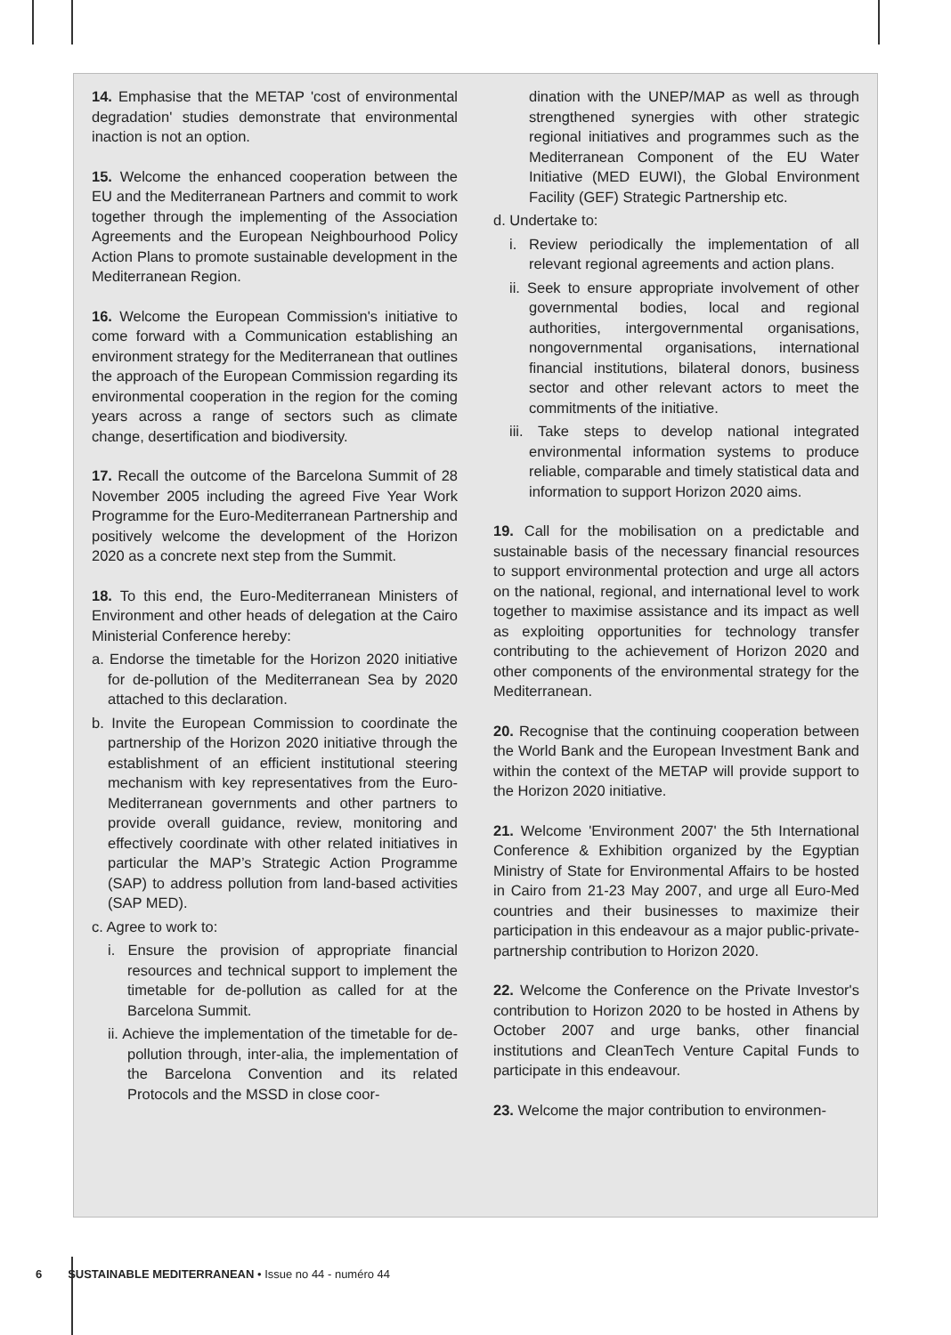14. Emphasise that the METAP 'cost of environmental degradation' studies demonstrate that environmental inaction is not an option.
15. Welcome the enhanced cooperation between the EU and the Mediterranean Partners and commit to work together through the implementing of the Association Agreements and the European Neighbourhood Policy Action Plans to promote sustainable development in the Mediterranean Region.
16. Welcome the European Commission's initiative to come forward with a Communication establishing an environment strategy for the Mediterranean that outlines the approach of the European Commission regarding its environmental cooperation in the region for the coming years across a range of sectors such as climate change, desertification and biodiversity.
17. Recall the outcome of the Barcelona Summit of 28 November 2005 including the agreed Five Year Work Programme for the Euro-Mediterranean Partnership and positively welcome the development of the Horizon 2020 as a concrete next step from the Summit.
18. To this end, the Euro-Mediterranean Ministers of Environment and other heads of delegation at the Cairo Ministerial Conference hereby:
a. Endorse the timetable for the Horizon 2020 initiative for de-pollution of the Mediterranean Sea by 2020 attached to this declaration.
b. Invite the European Commission to coordinate the partnership of the Horizon 2020 initiative through the establishment of an efficient institutional steering mechanism with key representatives from the Euro-Mediterranean governments and other partners to provide overall guidance, review, monitoring and effectively coordinate with other related initiatives in particular the MAP’s Strategic Action Programme (SAP) to address pollution from land-based activities (SAP MED).
c. Agree to work to:
i. Ensure the provision of appropriate financial resources and technical support to implement the timetable for de-pollution as called for at the Barcelona Summit.
ii. Achieve the implementation of the timetable for de-pollution through, inter-alia, the implementation of the Barcelona Convention and its related Protocols and the MSSD in close coor-
dination with the UNEP/MAP as well as through strengthened synergies with other strategic regional initiatives and programmes such as the Mediterranean Component of the EU Water Initiative (MED EUWI), the Global Environment Facility (GEF) Strategic Partnership etc.
d. Undertake to:
i. Review periodically the implementation of all relevant regional agreements and action plans.
ii. Seek to ensure appropriate involvement of other governmental bodies, local and regional authorities, intergovernmental organisations, nongovernmental organisations, international financial institutions, bilateral donors, business sector and other relevant actors to meet the commitments of the initiative.
iii. Take steps to develop national integrated environmental information systems to produce reliable, comparable and timely statistical data and information to support Horizon 2020 aims.
19. Call for the mobilisation on a predictable and sustainable basis of the necessary financial resources to support environmental protection and urge all actors on the national, regional, and international level to work together to maximise assistance and its impact as well as exploiting opportunities for technology transfer contributing to the achievement of Horizon 2020 and other components of the environmental strategy for the Mediterranean.
20. Recognise that the continuing cooperation between the World Bank and the European Investment Bank and within the context of the METAP will provide support to the Horizon 2020 initiative.
21. Welcome 'Environment 2007' the 5th International Conference & Exhibition organized by the Egyptian Ministry of State for Environmental Affairs to be hosted in Cairo from 21-23 May 2007, and urge all Euro-Med countries and their businesses to maximize their participation in this endeavour as a major public-private-partnership contribution to Horizon 2020.
22. Welcome the Conference on the Private Investor's contribution to Horizon 2020 to be hosted in Athens by October 2007 and urge banks, other financial institutions and CleanTech Venture Capital Funds to participate in this endeavour.
23. Welcome the major contribution to environmen-
6 SUSTAINABLE MEDITERRANEAN • Issue no 44 - numéro 44